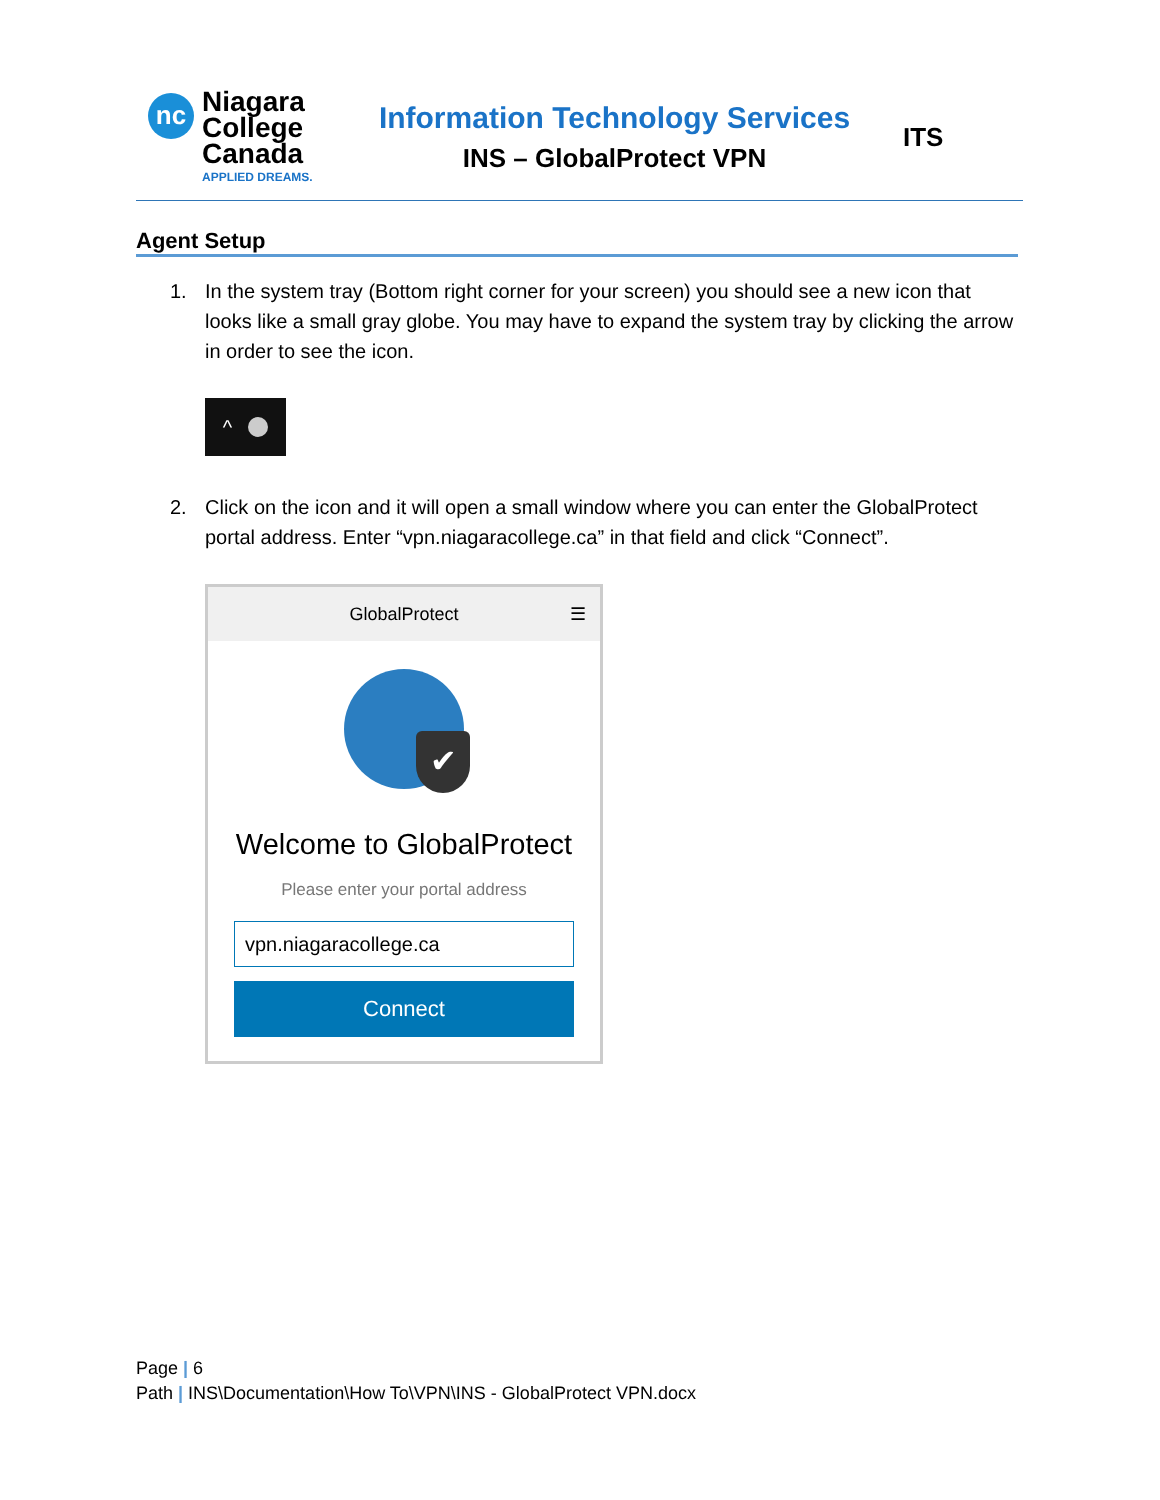nc
Niagara
College
Canada
APPLIED DREAMS.
Information Technology Services
INS – GlobalProtect VPN
ITS
Agent Setup
1. In the system tray (Bottom right corner for your screen) you should see a new icon that looks like a small gray globe. You may have to expand the system tray by clicking the arrow in order to see the icon.
^
2. Click on the icon and it will open a small window where you can enter the GlobalProtect portal address. Enter “vpn.niagaracollege.ca” in that field and click “Connect”.
GlobalProtect ☰
✔
Welcome to GlobalProtect
Please enter your portal address
vpn.niagaracollege.ca
Connect
Page | 6
Path | INS\Documentation\How To\VPN\INS - GlobalProtect VPN.docx